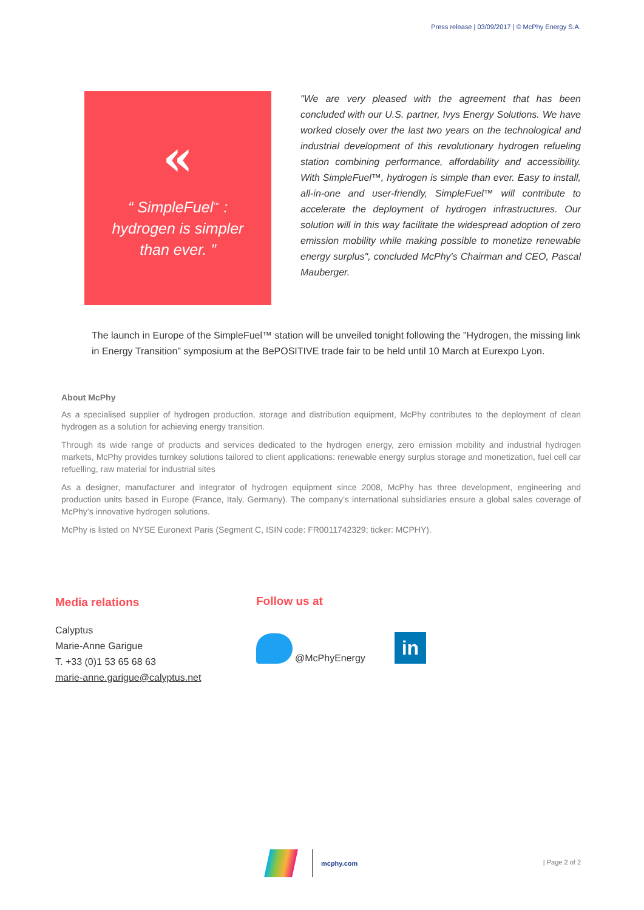Press release | 03/09/2017 | © McPhy Energy S.A.
«
“ SimpleFuel<sup>™</sup> :
hydrogen is simpler
than ever. ”
"We are very pleased with the agreement that has been concluded with our U.S. partner, Ivys Energy Solutions. We have worked closely over the last two years on the technological and industrial development of this revolutionary hydrogen refueling station combining performance, affordability and accessibility. With SimpleFuel™, hydrogen is simple than ever. Easy to install, all-in-one and user-friendly, SimpleFuel™ will contribute to accelerate the deployment of hydrogen infrastructures. Our solution will in this way facilitate the widespread adoption of zero emission mobility while making possible to monetize renewable energy surplus", concluded McPhy's Chairman and CEO, Pascal Mauberger.
The launch in Europe of the SimpleFuel™ station will be unveiled tonight following the "Hydrogen, the missing link in Energy Transition” symposium at the BePOSITIVE trade fair to be held until 10 March at Eurexpo Lyon.
About McPhy
As a specialised supplier of hydrogen production, storage and distribution equipment, McPhy contributes to the deployment of clean hydrogen as a solution for achieving energy transition.
Through its wide range of products and services dedicated to the hydrogen energy, zero emission mobility and industrial hydrogen markets, McPhy provides turnkey solutions tailored to client applications: renewable energy surplus storage and monetization, fuel cell car refuelling, raw material for industrial sites
As a designer, manufacturer and integrator of hydrogen equipment since 2008, McPhy has three development, engineering and production units based in Europe (France, Italy, Germany). The company’s international subsidiaries ensure a global sales coverage of McPhy’s innovative hydrogen solutions.
McPhy is listed on NYSE Euronext Paris (Segment C, ISIN code: FR0011742329; ticker: MCPHY).
Media relations
Calyptus
Marie-Anne Garigue
T. +33 (0)1 53 65 68 63
marie-anne.garigue@calyptus.net
Follow us at
@McPhyEnergy in
mcphy.com
| Page 2 of 2